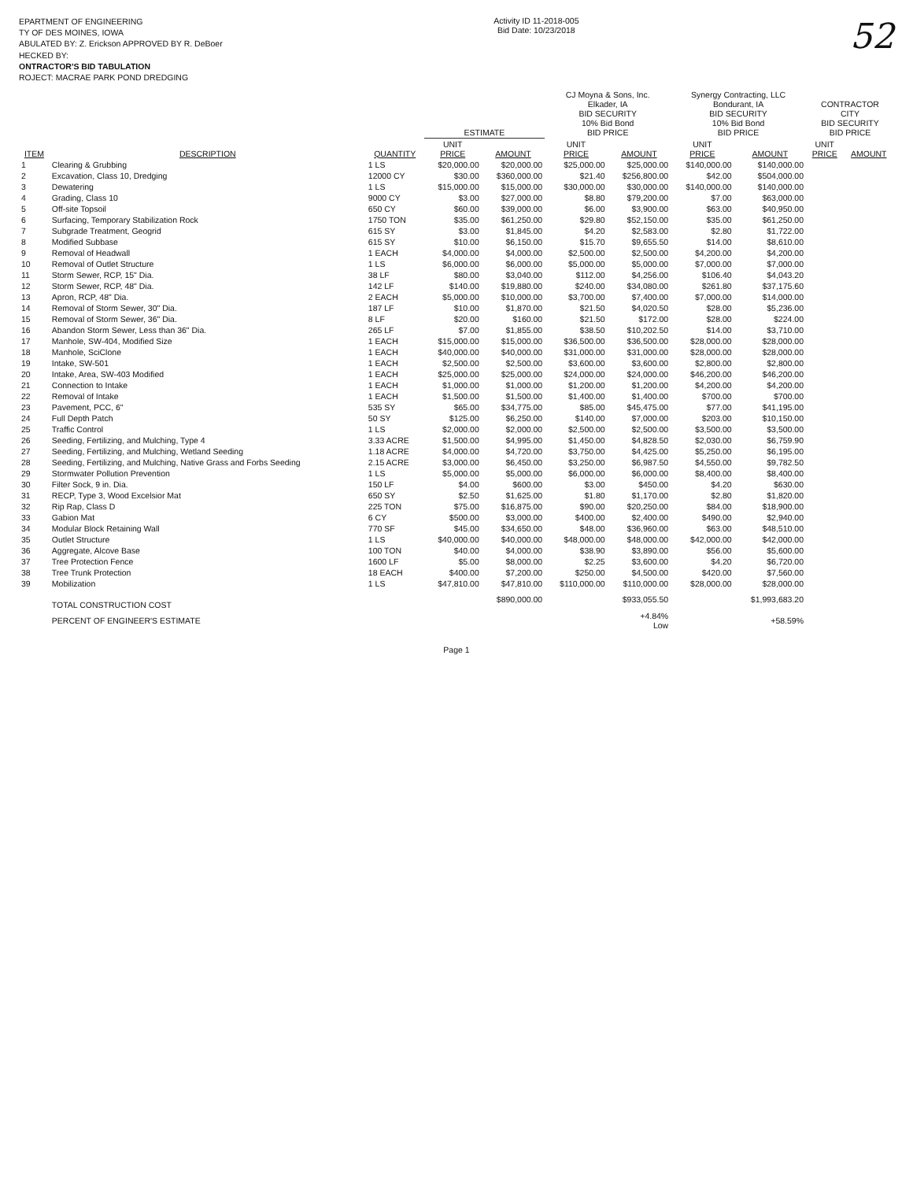EPARTMENT OF ENGINEERING
TY OF DES MOINES, IOWA
ABULATED BY: Z. Erickson APPROVED BY R. DeBoer
HECKED BY:
ONTRACTOR'S BID TABULATION
ROJECT: MACRAE PARK POND DREDGING
Activity ID 11-2018-005
Bid Date: 10/23/2018
52
| | | | ESTIMATE | | CJ Moyna & Sons, Inc. Elkader, IA BID SECURITY 10% Bid Bond BID PRICE | | Synergy Contracting, LLC Bondurant, IA BID SECURITY 10% Bid Bond BID PRICE | | CONTRACTOR CITY BID SECURITY BID PRICE | |
| --- | --- | --- | --- | --- | --- | --- | --- | --- | --- | --- |
| ITEM | DESCRIPTION | QUANTITY | UNIT PRICE | AMOUNT | UNIT PRICE | AMOUNT | UNIT PRICE | AMOUNT | UNIT PRICE | AMOUNT |
| 1 | Clearing & Grubbing | 1 LS | $20,000.00 | $20,000.00 | $25,000.00 | $25,000.00 | $140,000.00 | $140,000.00 | | |
| 2 | Excavation, Class 10, Dredging | 12000 CY | $30.00 | $360,000.00 | $21.40 | $256,800.00 | $42.00 | $504,000.00 | | |
| 3 | Dewatering | 1 LS | $15,000.00 | $15,000.00 | $30,000.00 | $30,000.00 | $140,000.00 | $140,000.00 | | |
| 4 | Grading, Class 10 | 9000 CY | $3.00 | $27,000.00 | $8.80 | $79,200.00 | $7.00 | $63,000.00 | | |
| 5 | Off-site Topsoil | 650 CY | $60.00 | $39,000.00 | $6.00 | $3,900.00 | $63.00 | $40,950.00 | | |
| 6 | Surfacing, Temporary Stabilization Rock | 1750 TON | $35.00 | $61,250.00 | $29.80 | $52,150.00 | $35.00 | $61,250.00 | | |
| 7 | Subgrade Treatment, Geogrid | 615 SY | $3.00 | $1,845.00 | $4.20 | $2,583.00 | $2.80 | $1,722.00 | | |
| 8 | Modified Subbase | 615 SY | $10.00 | $6,150.00 | $15.70 | $9,655.50 | $14.00 | $8,610.00 | | |
| 9 | Removal of Headwall | 1 EACH | $4,000.00 | $4,000.00 | $2,500.00 | $2,500.00 | $4,200.00 | $4,200.00 | | |
| 10 | Removal of Outlet Structure | 1 LS | $6,000.00 | $6,000.00 | $5,000.00 | $5,000.00 | $7,000.00 | $7,000.00 | | |
| 11 | Storm Sewer, RCP, 15" Dia. | 38 LF | $80.00 | $3,040.00 | $112.00 | $4,256.00 | $106.40 | $4,043.20 | | |
| 12 | Storm Sewer, RCP, 48" Dia. | 142 LF | $140.00 | $19,880.00 | $240.00 | $34,080.00 | $261.80 | $37,175.60 | | |
| 13 | Apron, RCP, 48" Dia. | 2 EACH | $5,000.00 | $10,000.00 | $3,700.00 | $7,400.00 | $7,000.00 | $14,000.00 | | |
| 14 | Removal of Storm Sewer, 30" Dia. | 187 LF | $10.00 | $1,870.00 | $21.50 | $4,020.50 | $28.00 | $5,236.00 | | |
| 15 | Removal of Storm Sewer, 36" Dia. | 8 LF | $20.00 | $160.00 | $21.50 | $172.00 | $28.00 | $224.00 | | |
| 16 | Abandon Storm Sewer, Less than 36" Dia. | 265 LF | $7.00 | $1,855.00 | $38.50 | $10,202.50 | $14.00 | $3,710.00 | | |
| 17 | Manhole, SW-404, Modified Size | 1 EACH | $15,000.00 | $15,000.00 | $36,500.00 | $36,500.00 | $28,000.00 | $28,000.00 | | |
| 18 | Manhole, SciClone | 1 EACH | $40,000.00 | $40,000.00 | $31,000.00 | $31,000.00 | $28,000.00 | $28,000.00 | | |
| 19 | Intake, SW-501 | 1 EACH | $2,500.00 | $2,500.00 | $3,600.00 | $3,600.00 | $2,800.00 | $2,800.00 | | |
| 20 | Intake, Area, SW-403 Modified | 1 EACH | $25,000.00 | $25,000.00 | $24,000.00 | $24,000.00 | $46,200.00 | $46,200.00 | | |
| 21 | Connection to Intake | 1 EACH | $1,000.00 | $1,000.00 | $1,200.00 | $1,200.00 | $4,200.00 | $4,200.00 | | |
| 22 | Removal of Intake | 1 EACH | $1,500.00 | $1,500.00 | $1,400.00 | $1,400.00 | $700.00 | $700.00 | | |
| 23 | Pavement, PCC, 6" | 535 SY | $65.00 | $34,775.00 | $85.00 | $45,475.00 | $77.00 | $41,195.00 | | |
| 24 | Full Depth Patch | 50 SY | $125.00 | $6,250.00 | $140.00 | $7,000.00 | $203.00 | $10,150.00 | | |
| 25 | Traffic Control | 1 LS | $2,000.00 | $2,000.00 | $2,500.00 | $2,500.00 | $3,500.00 | $3,500.00 | | |
| 26 | Seeding, Fertilizing, and Mulching, Type 4 | 3.33 ACRE | $1,500.00 | $4,995.00 | $1,450.00 | $4,828.50 | $2,030.00 | $6,759.90 | | |
| 27 | Seeding, Fertilizing, and Mulching, Wetland Seeding | 1.18 ACRE | $4,000.00 | $4,720.00 | $3,750.00 | $4,425.00 | $5,250.00 | $6,195.00 | | |
| 28 | Seeding, Fertilizing, and Mulching, Native Grass and Forbs Seeding | 2.15 ACRE | $3,000.00 | $6,450.00 | $3,250.00 | $6,987.50 | $4,550.00 | $9,782.50 | | |
| 29 | Stormwater Pollution Prevention | 1 LS | $5,000.00 | $5,000.00 | $6,000.00 | $6,000.00 | $8,400.00 | $8,400.00 | | |
| 30 | Filter Sock, 9 in. Dia. | 150 LF | $4.00 | $600.00 | $3.00 | $450.00 | $4.20 | $630.00 | | |
| 31 | RECP, Type 3, Wood Excelsior Mat | 650 SY | $2.50 | $1,625.00 | $1.80 | $1,170.00 | $2.80 | $1,820.00 | | |
| 32 | Rip Rap, Class D | 225 TON | $75.00 | $16,875.00 | $90.00 | $20,250.00 | $84.00 | $18,900.00 | | |
| 33 | Gabion Mat | 6 CY | $500.00 | $3,000.00 | $400.00 | $2,400.00 | $490.00 | $2,940.00 | | |
| 34 | Modular Block Retaining Wall | 770 SF | $45.00 | $34,650.00 | $48.00 | $36,960.00 | $63.00 | $48,510.00 | | |
| 35 | Outlet Structure | 1 LS | $40,000.00 | $40,000.00 | $48,000.00 | $48,000.00 | $42,000.00 | $42,000.00 | | |
| 36 | Aggregate, Alcove Base | 100 TON | $40.00 | $4,000.00 | $38.90 | $3,890.00 | $56.00 | $5,600.00 | | |
| 37 | Tree Protection Fence | 1600 LF | $5.00 | $8,000.00 | $2.25 | $3,600.00 | $4.20 | $6,720.00 | | |
| 38 | Tree Trunk Protection | 18 EACH | $400.00 | $7,200.00 | $250.00 | $4,500.00 | $420.00 | $7,560.00 | | |
| 39 | Mobilization | 1 LS | $47,810.00 | $47,810.00 | $110,000.00 | $110,000.00 | $28,000.00 | $28,000.00 | | |
| | TOTAL CONSTRUCTION COST | | | $890,000.00 | | $933,055.50 | | $1,993,683.20 | | |
| | PERCENT OF ENGINEER'S ESTIMATE | | | | | +4.84% Low | | +58.59% | | |
Page 1